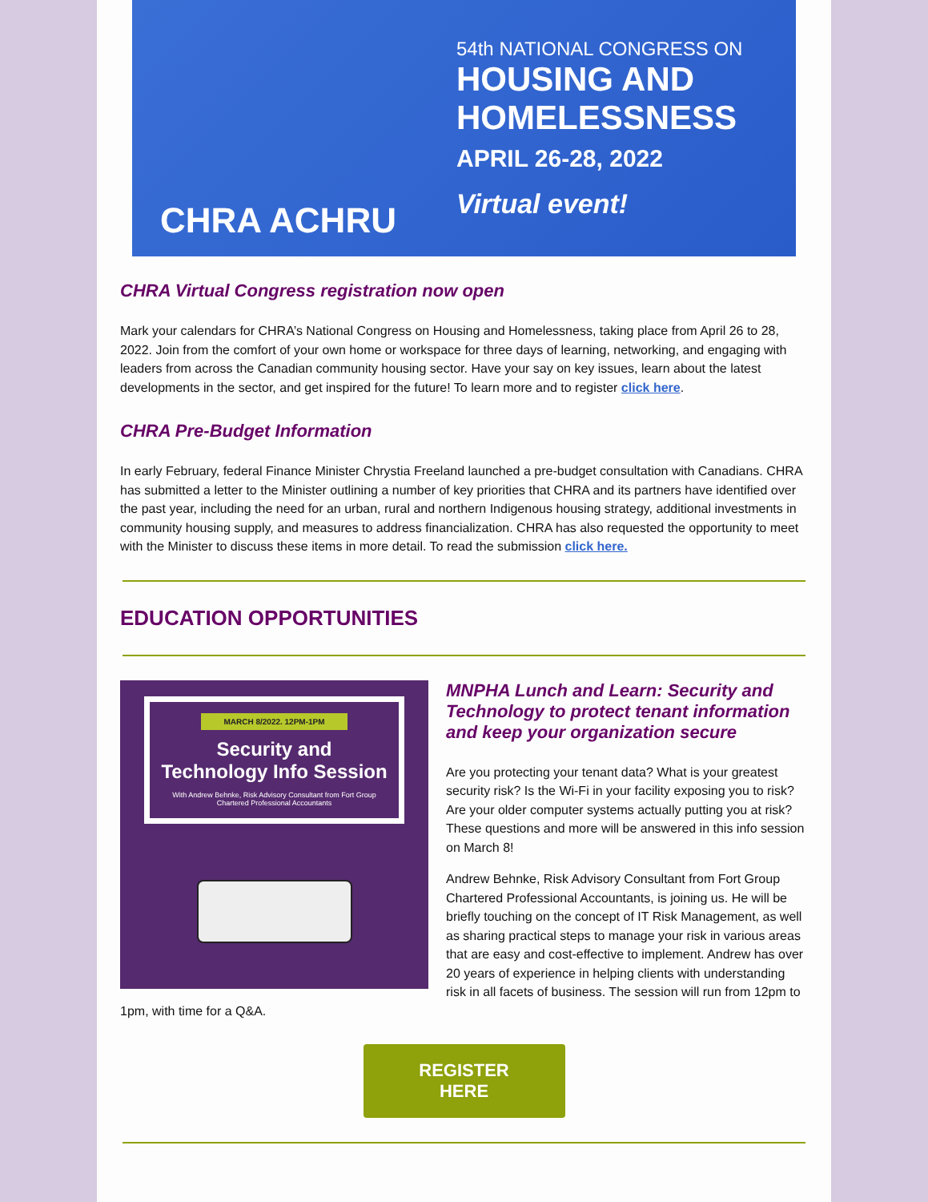CHRA ACHRU
54th NATIONAL CONGRESS ON
HOUSING AND
HOMELESSNESS
APRIL 26-28, 2022
Virtual event!
CHRA Virtual Congress registration now open
Mark your calendars for CHRA’s National Congress on Housing and Homelessness, taking place from April 26 to 28, 2022. Join from the comfort of your own home or workspace for three days of learning, networking, and engaging with leaders from across the Canadian community housing sector. Have your say on key issues, learn about the latest developments in the sector, and get inspired for the future! To learn more and to register click here.
CHRA Pre-Budget Information
In early February, federal Finance Minister Chrystia Freeland launched a pre-budget consultation with Canadians. CHRA has submitted a letter to the Minister outlining a number of key priorities that CHRA and its partners have identified over the past year, including the need for an urban, rural and northern Indigenous housing strategy, additional investments in community housing supply, and measures to address financialization. CHRA has also requested the opportunity to meet with the Minister to discuss these items in more detail. To read the submission click here.
EDUCATION OPPORTUNITIES
MARCH 8/2022. 12PM-1PM
Security and Technology Info Session
With Andrew Behnke, Risk Advisory Consultant from Fort Group Chartered Professional Accountants
MNPHA Lunch and Learn: Security and Technology to protect tenant information and keep your organization secure
Are you protecting your tenant data? What is your greatest security risk? Is the Wi-Fi in your facility exposing you to risk? Are your older computer systems actually putting you at risk? These questions and more will be answered in this info session on March 8!
Andrew Behnke, Risk Advisory Consultant from Fort Group Chartered Professional Accountants, is joining us. He will be briefly touching on the concept of IT Risk Management, as well as sharing practical steps to manage your risk in various areas that are easy and cost-effective to implement. Andrew has over 20 years of experience in helping clients with understanding risk in all facets of business. The session will run from 12pm to 1pm, with time for a Q&A.
REGISTER
HERE